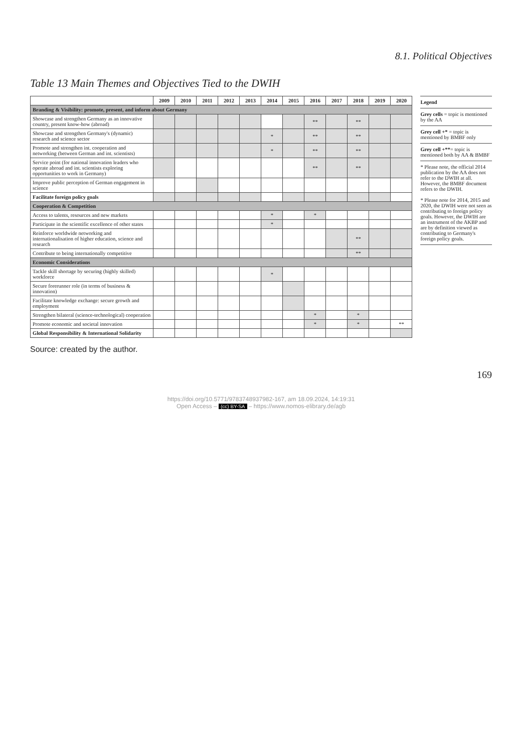8.1. Political Objectives
Table 13 Main Themes and Objectives Tied to the DWIH
| | 2009 | 2010 | 2011 | 2012 | 2013 | 2014 | 2015 | 2016 | 2017 | 2018 | 2019 | 2020 |
| --- | --- | --- | --- | --- | --- | --- | --- | --- | --- | --- | --- | --- |
| Branding & Visibility: promote, present, and inform about Germany | | | | | | | | | | | | |
| Showcase and strengthen Germany as an innovative country, present know-how (abroad) | | | | | | | | ** | | ** | | |
| Showcase and strengthen Germany's (dynamic) research and science sector | | | | | | * | | ** | | ** | | |
| Promote and strengthen int. cooperation and networking (between German and int. scientists) | | | | | | * | | ** | | ** | | |
| Service point (for national innovation leaders who operate abroad and int. scientists exploring opportunities to work in Germany) | | | | | | | | ** | | ** | | |
| Improve public perception of German engagement in science | | | | | | | | | | | | |
| Facilitate foreign policy goals | | | | | | | | | | | | |
| Cooperation & Competition | | | | | | | | | | | | |
| Access to talents, resources and new markets | | | | | | * | | * | | | | |
| Participate in the scientific excellence of other states | | | | | | * | | | | | | |
| Reinforce worldwide networking and internationalisation of higher education, science and research | | | | | | | | | | ** | | |
| Contribute to being internationally competitive | | | | | | | | | | ** | | |
| Economic Considerations | | | | | | | | | | | | |
| Tackle skill shortage by securing (highly skilled) workforce | | | | | | * | | | | | | |
| Secure forerunner role (in terms of business & innovation) | | | | | | | | | | | | |
| Facilitate knowledge exchange: secure growth and employment | | | | | | | | | | | | |
| Strengthen bilateral (science-technological) cooperation | | | | | | | | * | | * | | |
| Promote economic and societal innovation | | | | | | | | * | | * | | ** |
| Global Responsibility & International Solidarity | | | | | | | | | | | | |
Legend
Grey cells = topic is mentioned by the AA
Grey cell +* = topic is mentioned by BMBF only
Grey cell +**= topic is mentioned both by AA & BMBF
* Please note, the official 2014 publication by the AA does not refer to the DWIH at all. However, the BMBF document refers to the DWIH.
* Please note for 2014, 2015 and 2020, the DWIH were not seen as contributing to foreign policy goals. However, the DWIH are an instrument of the AKBP and are by definition viewed as contributing to Germany's foreign policy goals.
Source: created by the author.
169
https://doi.org/10.5771/9783748937982-167, am 18.09.2024, 14:19:31
Open Access – (cc) BY-SA – https://www.nomos-elibrary.de/agb